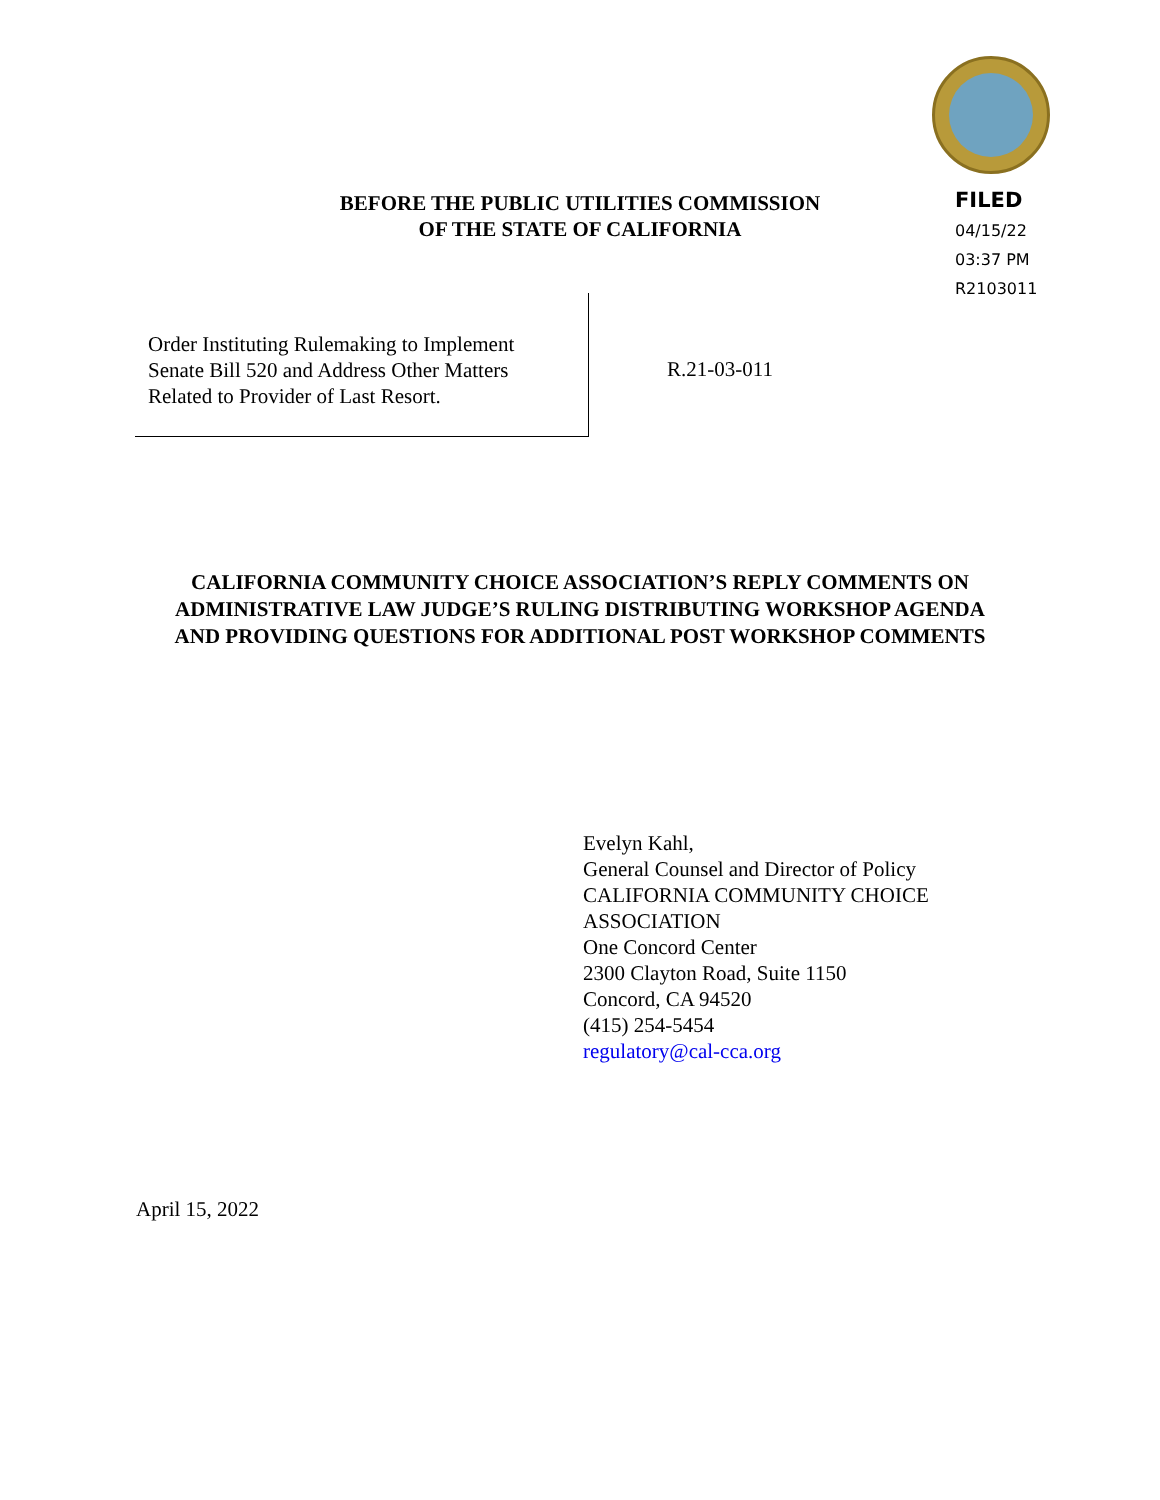BEFORE THE PUBLIC UTILITIES COMMISSION
OF THE STATE OF CALIFORNIA
FILED
04/15/22
03:37 PM
R2103011
Order Instituting Rulemaking to Implement
Senate Bill 520 and Address Other Matters
Related to Provider of Last Resort.
R.21-03-011
CALIFORNIA COMMUNITY CHOICE ASSOCIATION’S REPLY COMMENTS ON
ADMINISTRATIVE LAW JUDGE’S RULING DISTRIBUTING WORKSHOP AGENDA
AND PROVIDING QUESTIONS FOR ADDITIONAL POST WORKSHOP COMMENTS
Evelyn Kahl,
General Counsel and Director of Policy
CALIFORNIA COMMUNITY CHOICE
ASSOCIATION
One Concord Center
2300 Clayton Road, Suite 1150
Concord, CA 94520
(415) 254-5454
regulatory@cal-cca.org
April 15, 2022